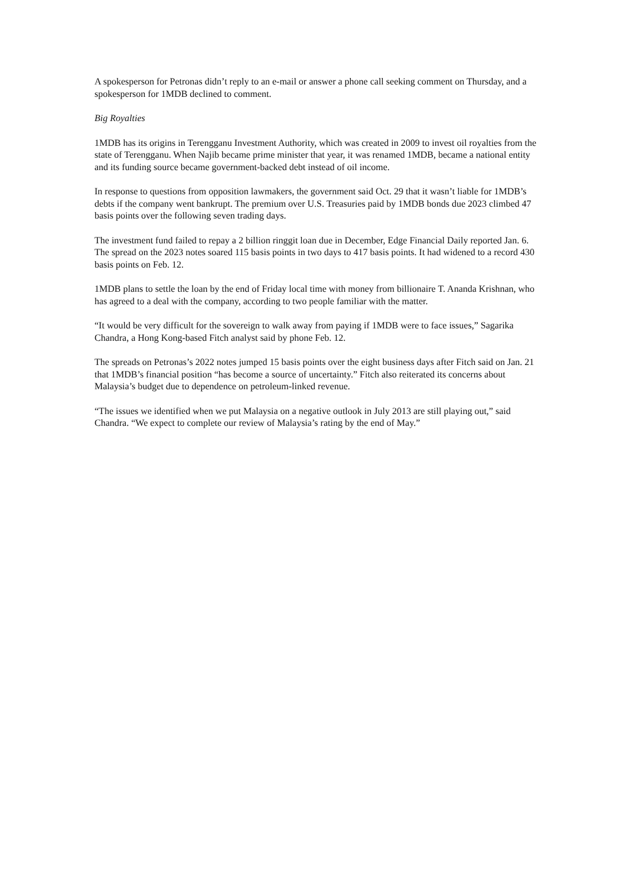A spokesperson for Petronas didn’t reply to an e-mail or answer a phone call seeking comment on Thursday, and a spokesperson for 1MDB declined to comment.
Big Royalties
1MDB has its origins in Terengganu Investment Authority, which was created in 2009 to invest oil royalties from the state of Terengganu. When Najib became prime minister that year, it was renamed 1MDB, became a national entity and its funding source became government-backed debt instead of oil income.
In response to questions from opposition lawmakers, the government said Oct. 29 that it wasn’t liable for 1MDB’s debts if the company went bankrupt. The premium over U.S. Treasuries paid by 1MDB bonds due 2023 climbed 47 basis points over the following seven trading days.
The investment fund failed to repay a 2 billion ringgit loan due in December, Edge Financial Daily reported Jan. 6. The spread on the 2023 notes soared 115 basis points in two days to 417 basis points. It had widened to a record 430 basis points on Feb. 12.
1MDB plans to settle the loan by the end of Friday local time with money from billionaire T. Ananda Krishnan, who has agreed to a deal with the company, according to two people familiar with the matter.
“It would be very difficult for the sovereign to walk away from paying if 1MDB were to face issues,” Sagarika Chandra, a Hong Kong-based Fitch analyst said by phone Feb. 12.
The spreads on Petronas’s 2022 notes jumped 15 basis points over the eight business days after Fitch said on Jan. 21 that 1MDB’s financial position “has become a source of uncertainty.” Fitch also reiterated its concerns about Malaysia’s budget due to dependence on petroleum-linked revenue.
“The issues we identified when we put Malaysia on a negative outlook in July 2013 are still playing out,” said Chandra. “We expect to complete our review of Malaysia’s rating by the end of May.”